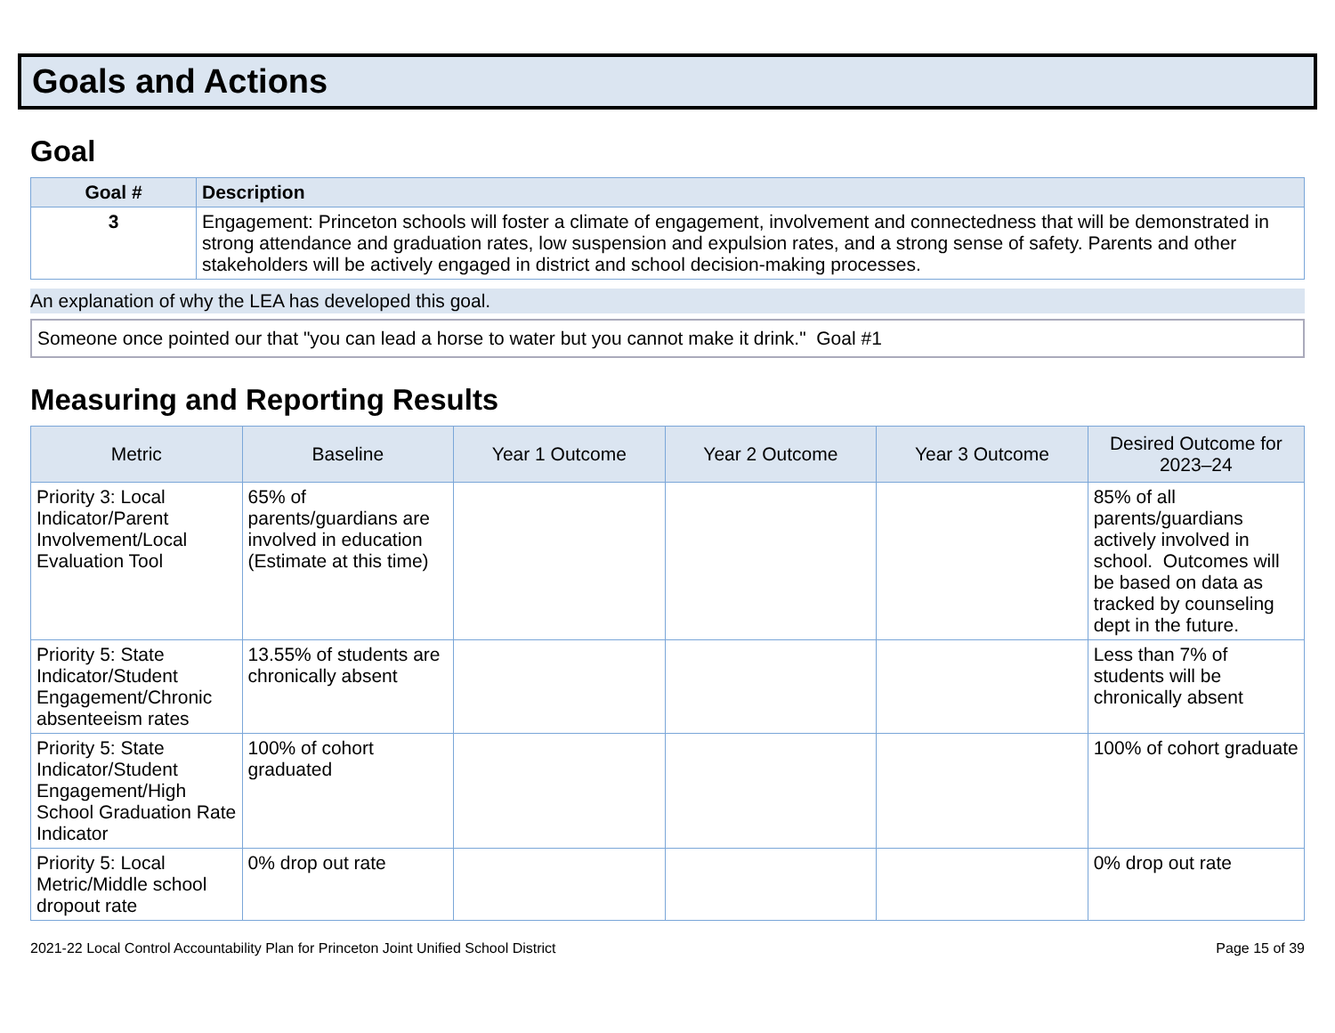Goals and Actions
Goal
| Goal # | Description |
| --- | --- |
| 3 | Engagement: Princeton schools will foster a climate of engagement, involvement and connectedness that will be demonstrated in strong attendance and graduation rates, low suspension and expulsion rates, and a strong sense of safety. Parents and other stakeholders will be actively engaged in district and school decision-making processes. |
An explanation of why the LEA has developed this goal.
Someone once pointed our that "you can lead a horse to water but you cannot make it drink." Goal #1
Measuring and Reporting Results
| Metric | Baseline | Year 1 Outcome | Year 2 Outcome | Year 3 Outcome | Desired Outcome for 2023–24 |
| --- | --- | --- | --- | --- | --- |
| Priority 3: Local Indicator/Parent Involvement/Local Evaluation Tool | 65% of parents/guardians are involved in education (Estimate at this time) | | | | 85% of all parents/guardians actively involved in school. Outcomes will be based on data as tracked by counseling dept in the future. |
| Priority 5: State Indicator/Student Engagement/Chronic absenteeism rates | 13.55% of students are chronically absent | | | | Less than 7% of students will be chronically absent |
| Priority 5: State Indicator/Student Engagement/High School Graduation Rate Indicator | 100% of cohort graduated | | | | 100% of cohort graduate |
| Priority 5: Local Metric/Middle school dropout rate | 0% drop out rate | | | | 0% drop out rate |
2021-22 Local Control Accountability Plan for Princeton Joint Unified School District Page 15 of 39